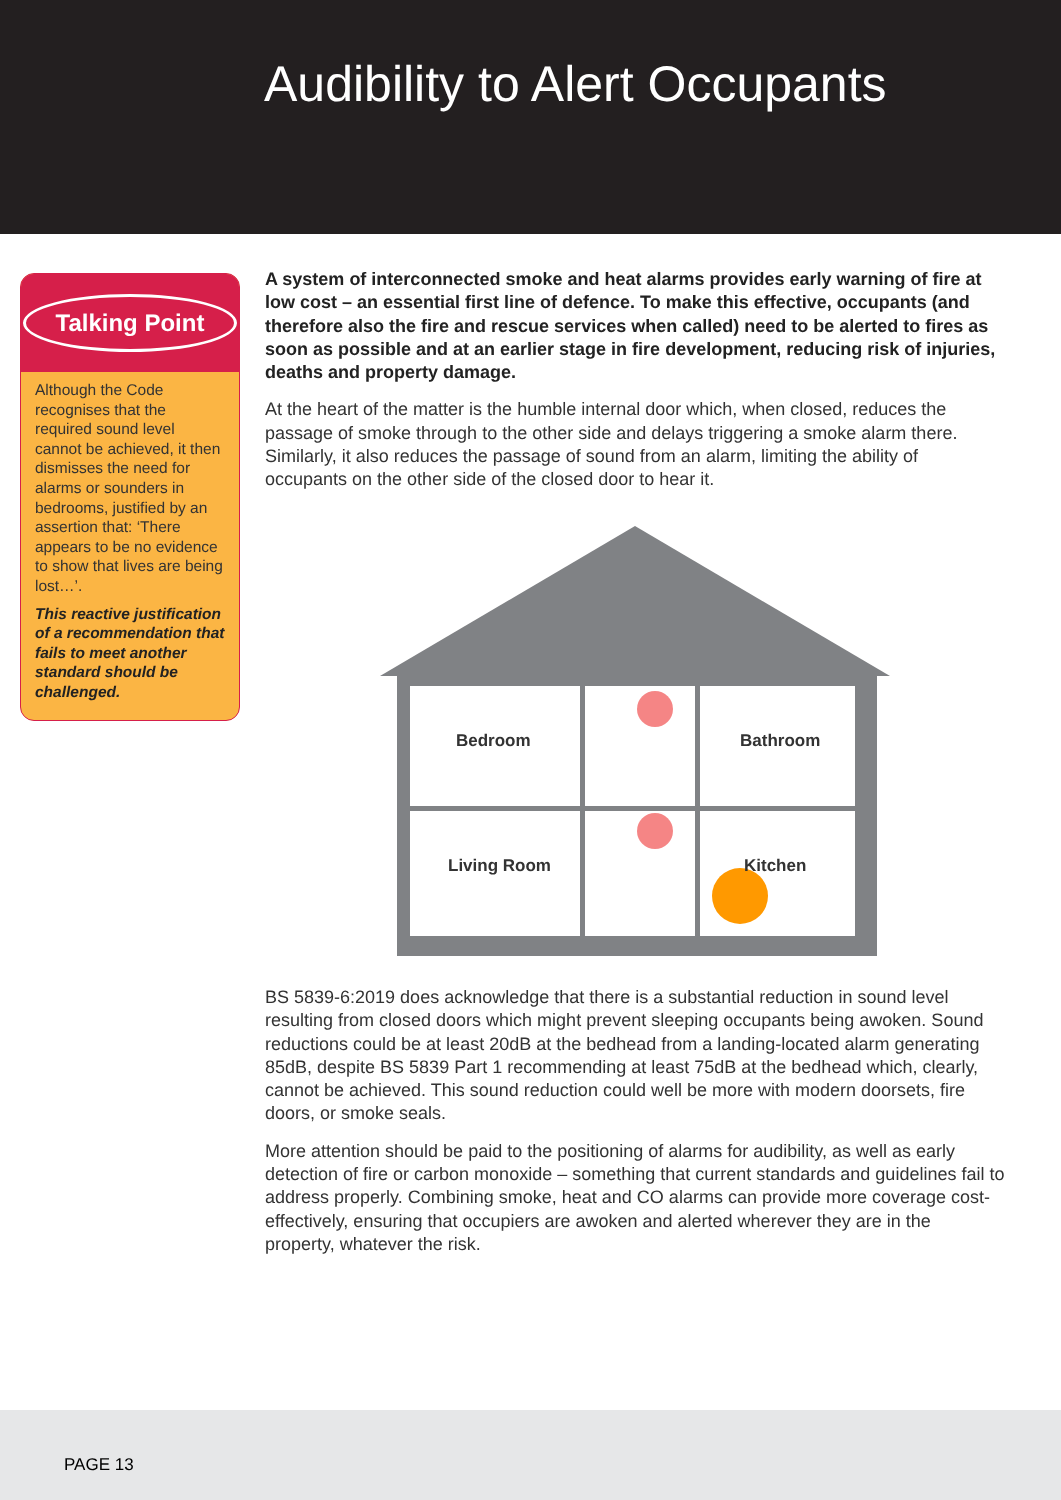Audibility to Alert Occupants
Talking Point
Although the Code recognises that the required sound level cannot be achieved, it then dismisses the need for alarms or sounders in bedrooms, justified by an assertion that: ‘There appears to be no evidence to show that lives are being lost…’.
This reactive justification of a recommendation that fails to meet another standard should be challenged.
A system of interconnected smoke and heat alarms provides early warning of fire at low cost – an essential first line of defence. To make this effective, occupants (and therefore also the fire and rescue services when called) need to be alerted to fires as soon as possible and at an earlier stage in fire development, reducing risk of injuries, deaths and property damage.
At the heart of the matter is the humble internal door which, when closed, reduces the passage of smoke through to the other side and delays triggering a smoke alarm there. Similarly, it also reduces the passage of sound from an alarm, limiting the ability of occupants on the other side of the closed door to hear it.
Bedroom
Bathroom
Living Room
Kitchen
BS 5839-6:2019 does acknowledge that there is a substantial reduction in sound level resulting from closed doors which might prevent sleeping occupants being awoken. Sound reductions could be at least 20dB at the bedhead from a landing-located alarm generating 85dB, despite BS 5839 Part 1 recommending at least 75dB at the bedhead which, clearly, cannot be achieved. This sound reduction could well be more with modern doorsets, fire doors, or smoke seals.
More attention should be paid to the positioning of alarms for audibility, as well as early detection of fire or carbon monoxide – something that current standards and guidelines fail to address properly. Combining smoke, heat and CO alarms can provide more coverage cost-effectively, ensuring that occupiers are awoken and alerted wherever they are in the property, whatever the risk.
PAGE 13